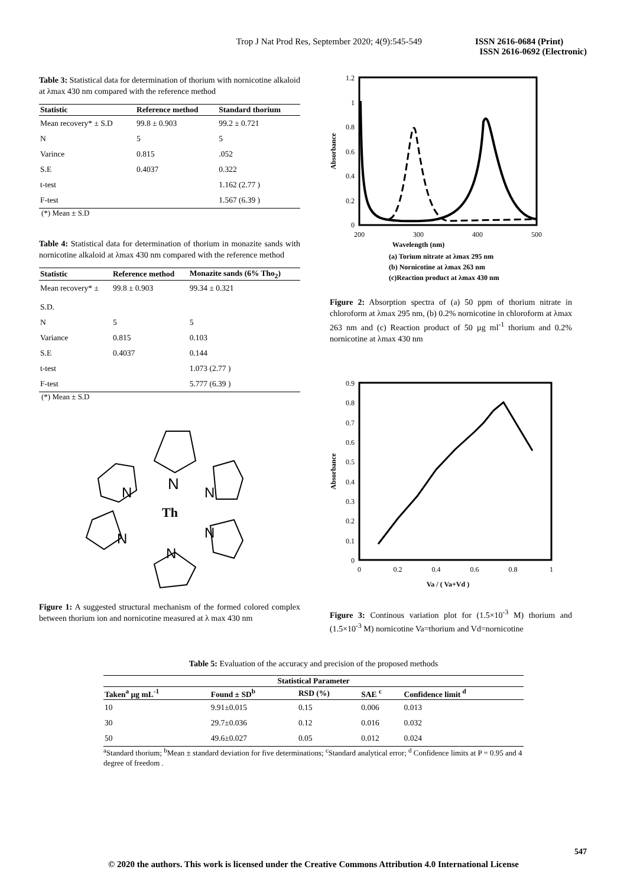Trop J Nat Prod Res, September 2020; 4(9):545-549 ISSN 2616-0684 (Print)
ISSN 2616-0692 (Electronic)
Table 3: Statistical data for determination of thorium with nornicotine alkaloid at λmax 430 nm compared with the reference method
| Statistic | Reference method | Standard thorium |
| --- | --- | --- |
| Mean recovery* ± S.D | 99.8 ± 0.903 | 99.2 ± 0.721 |
| N | 5 | 5 |
| Varince | 0.815 | .052 |
| S.E | 0.4037 | 0.322 |
| t-test | | 1.162 (2.77 ) |
| F-test | | 1.567 (6.39 ) |
(*) Mean ± S.D
Table 4: Statistical data for determination of thorium in monazite sands with nornicotine alkaloid at λmax 430 nm compared with the reference method
| Statistic | Reference method | Monazite sands (6% Tho<sub>2</sub>) |
| --- | --- | --- |
| Mean recovery* ± S.D. | 99.8 ± 0.903 | 99.34 ± 0.321 |
| N | 5 | 5 |
| Variance | 0.815 | 0.103 |
| S.E | 0.4037 | 0.144 |
| t-test | | 1.073 (2.77 ) |
| F-test | | 5.777 (6.39 ) |
(*) Mean ± S.D
N
N
N
N
N
N
Th
Figure 1: A suggested structural mechanism of the formed colored complex between thorium ion and nornicotine measured at λ max 430 nm
1.2
1
0.8
0.6
0.4
0.2
0
200
300
400
500
Wavelength (nm)
Absorbance
(a) Torium nitrate at λmax 295 nm
(b) Nornicotine at λmax 263 nm
(c)Reaction product at λmax 430 nm
Figure 2: Absorption spectra of (a) 50 ppm of thorium nitrate in chloroform at λmax 295 nm, (b) 0.2% nornicotine in chloroform at λmax 263 nm and (c) Reaction product of 50 µg ml<sup>-1</sup> thorium and 0.2% nornicotine at λmax 430 nm
0.9
0.8
0.7
0.6
0.5
0.4
0.3
0.2
0.1
0
0
0.2
0.4
0.6
0.8
1
Va / ( Va+Vd )
Absorbance
Figure 3: Continous variation plot for (1.5×10<sup>-3</sup> M) thorium and (1.5×10<sup>-3</sup> M) nornicotine Va=thorium and Vd=nornicotine
Table 5: Evaluation of the accuracy and precision of the proposed methods
| Statistical Parameter | | | | |
| --- | --- | --- | --- | --- |
| Taken<sup>a</sup> µg mL<sup>-1</sup> | Found ± SD<sup>b</sup> | RSD (%) | SAE <sup>c</sup> | Confidence limit <sup>d</sup> |
| 10 | 9.91±0.015 | 0.15 | 0.006 | 0.013 |
| 30 | 29.7±0.036 | 0.12 | 0.016 | 0.032 |
| 50 | 49.6±0.027 | 0.05 | 0.012 | 0.024 |
<sup>a</sup> Standard thorium; <sup>b</sup>Mean ± standard deviation for five determinations; <sup>c</sup>Standard analytical error; <sup>d</sup> Confidence limits at P = 0.95 and 4 degree of freedom .
547
© 2020 the authors. This work is licensed under the Creative Commons Attribution 4.0 International License